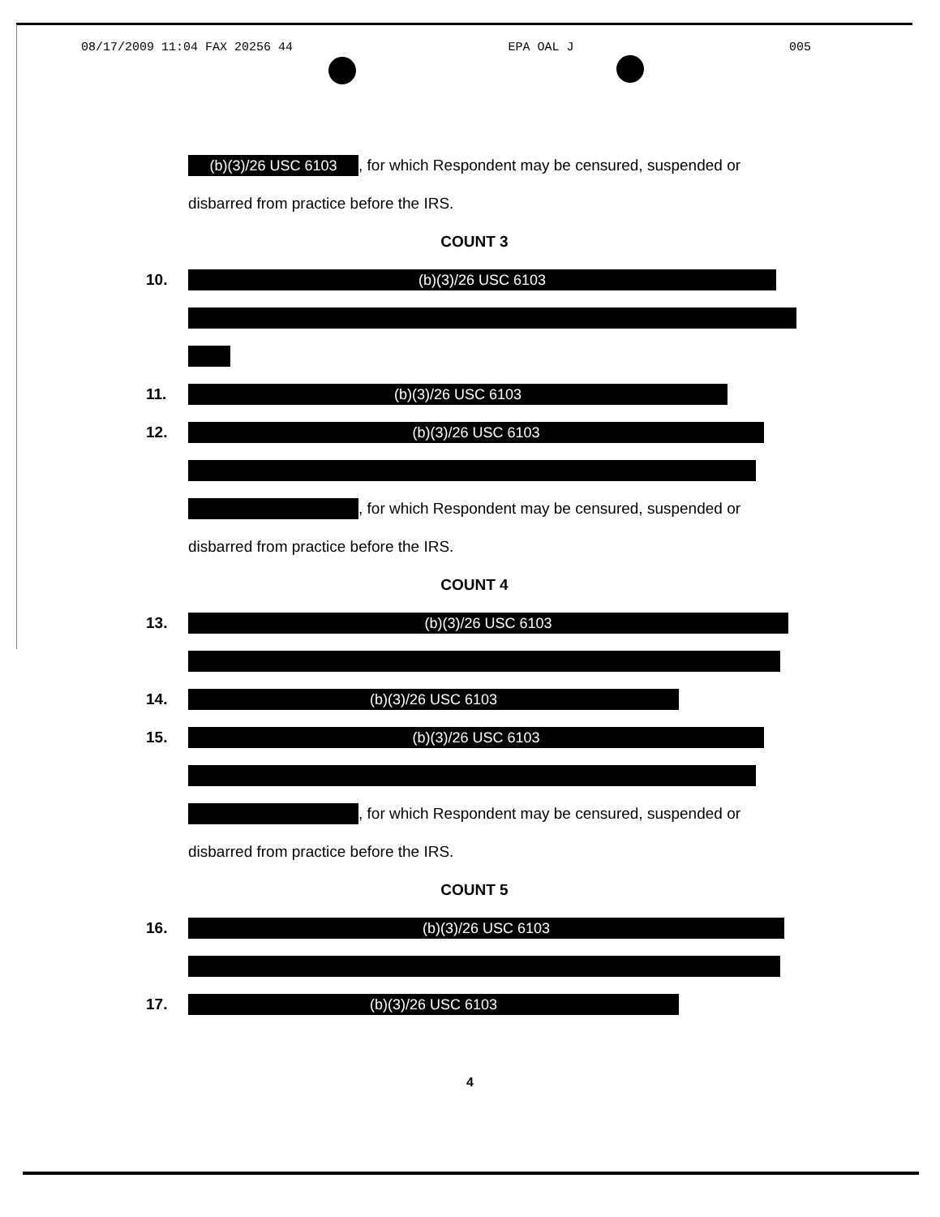08/17/2009 11:04 FAX 20256 44 EPA OAL J 005
(b)(3)/26 USC 6103, for which Respondent may be censured, suspended or
disbarred from practice before the IRS.
COUNT 3
10. (b)(3)/26 USC 6103
11. (b)(3)/26 USC 6103
12. (b)(3)/26 USC 6103
, for which Respondent may be censured, suspended or
disbarred from practice before the IRS.
COUNT 4
13. (b)(3)/26 USC 6103
14. (b)(3)/26 USC 6103
15. (b)(3)/26 USC 6103
, for which Respondent may be censured, suspended or
disbarred from practice before the IRS.
COUNT 5
16. (b)(3)/26 USC 6103
17. (b)(3)/26 USC 6103
4